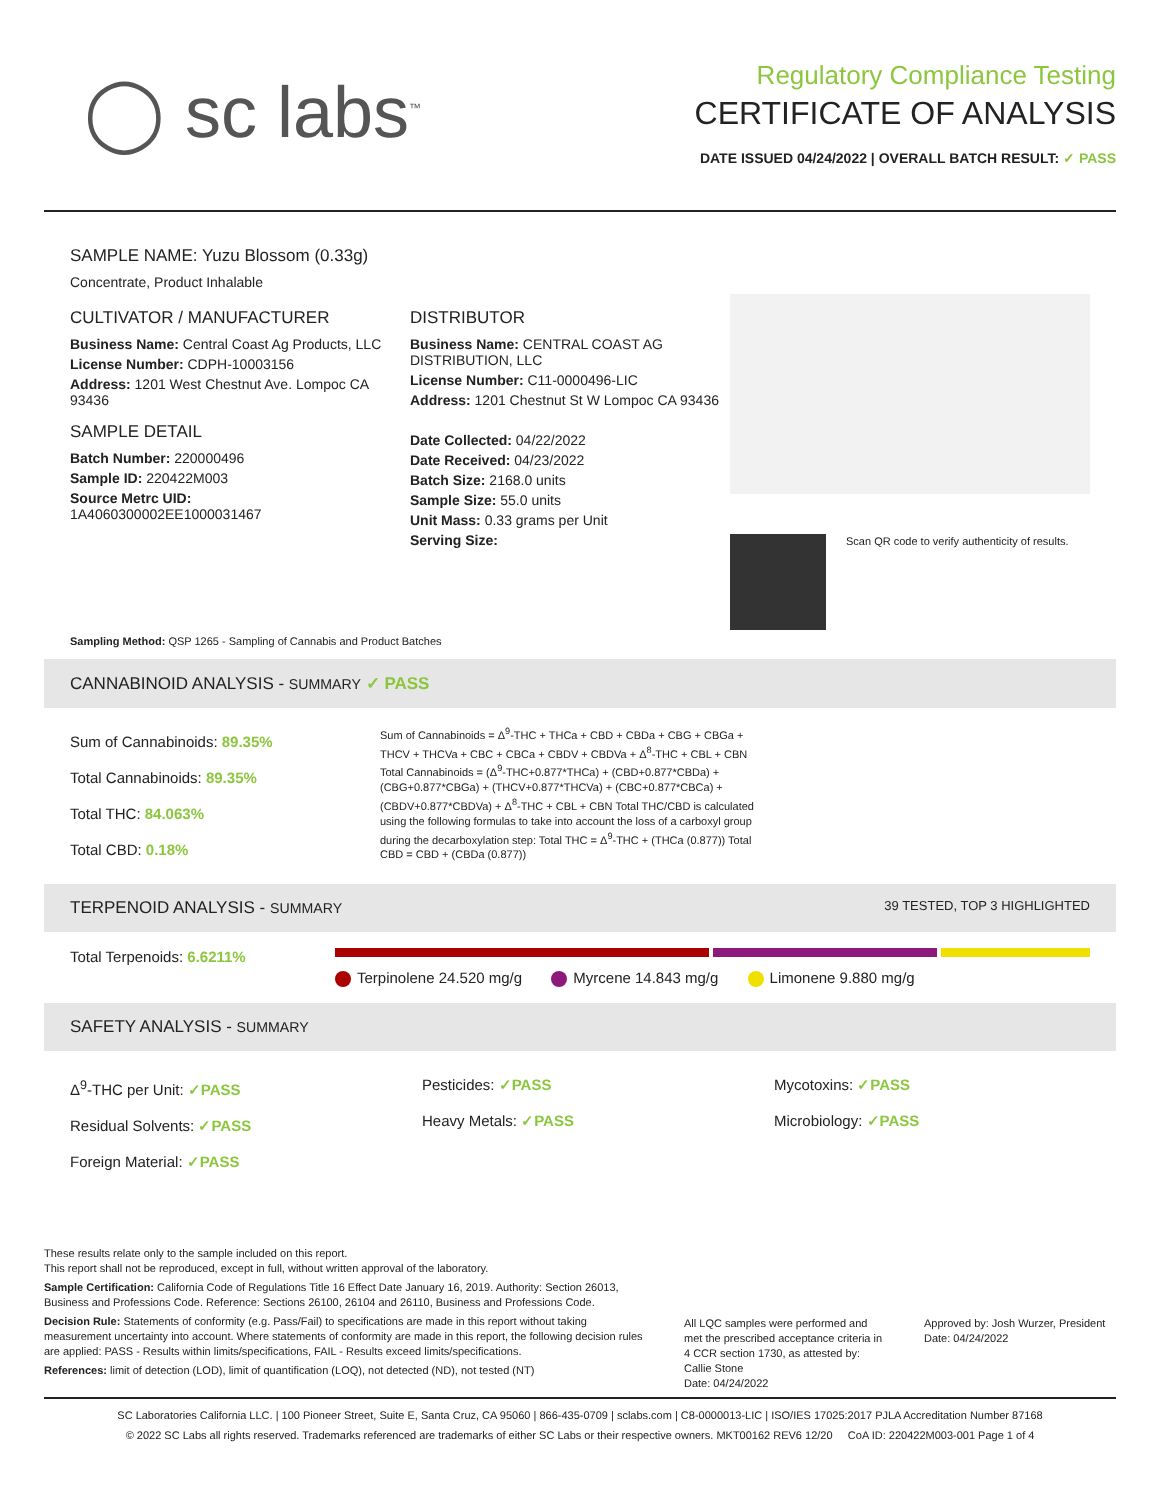◯ sc labs<sup>™</sup>
Regulatory Compliance Testing
CERTIFICATE OF ANALYSIS
DATE ISSUED 04/24/2022 | OVERALL BATCH RESULT: ✓ PASS
SAMPLE NAME: Yuzu Blossom (0.33g)
Concentrate, Product Inhalable
CULTIVATOR / MANUFACTURER
Business Name: Central Coast Ag Products, LLC
License Number: CDPH-10003156
Address: 1201 West Chestnut Ave. Lompoc CA 93436
SAMPLE DETAIL
Batch Number: 220000496
Sample ID: 220422M003
Source Metrc UID:
1A4060300002EE1000031467
DISTRIBUTOR
Business Name: CENTRAL COAST AG DISTRIBUTION, LLC
License Number: C11-0000496-LIC
Address: 1201 Chestnut St W Lompoc CA 93436
Date Collected: 04/22/2022
Date Received: 04/23/2022
Batch Size: 2168.0 units
Sample Size: 55.0 units
Unit Mass: 0.33 grams per Unit
Serving Size:
Scan QR code to verify authenticity of results.
Sampling Method: QSP 1265 - Sampling of Cannabis and Product Batches
CANNABINOID ANALYSIS - SUMMARY ✓ PASS
Sum of Cannabinoids: 89.35%
Total Cannabinoids: 89.35%
Total THC: 84.063%
Total CBD: 0.18%
Sum of Cannabinoids = Δ<sup>9</sup>-THC + THCa + CBD + CBDa + CBG + CBGa + THCV + THCVa + CBC + CBCa + CBDV + CBDVa + Δ<sup>8</sup>-THC + CBL + CBN Total Cannabinoids = (Δ<sup>9</sup>-THC+0.877*THCa) + (CBD+0.877*CBDa) + (CBG+0.877*CBGa) + (THCV+0.877*THCVa) + (CBC+0.877*CBCa) + (CBDV+0.877*CBDVa) + Δ<sup>8</sup>-THC + CBL + CBN Total THC/CBD is calculated using the following formulas to take into account the loss of a carboxyl group during the decarboxylation step: Total THC = Δ<sup>9</sup>-THC + (THCa (0.877)) Total CBD = CBD + (CBDa (0.877))
TERPENOID ANALYSIS - SUMMARY 39 TESTED, TOP 3 HIGHLIGHTED
Total Terpenoids: 6.6211% Terpinolene 24.520 mg/g Myrcene 14.843 mg/g Limonene 9.880 mg/g
SAFETY ANALYSIS - SUMMARY
Δ<sup>9</sup>-THC per Unit: ✓PASS
Residual Solvents: ✓PASS
Foreign Material: ✓PASS
Pesticides: ✓PASS
Heavy Metals: ✓PASS
Mycotoxins: ✓PASS
Microbiology: ✓PASS
These results relate only to the sample included on this report.
This report shall not be reproduced, except in full, without written approval of the laboratory.
Sample Certification: California Code of Regulations Title 16 Effect Date January 16, 2019. Authority: Section 26013, Business and Professions Code. Reference: Sections 26100, 26104 and 26110, Business and Professions Code.
Decision Rule: Statements of conformity (e.g. Pass/Fail) to specifications are made in this report without taking measurement uncertainty into account. Where statements of conformity are made in this report, the following decision rules are applied: PASS - Results within limits/specifications, FAIL - Results exceed limits/specifications.
References: limit of detection (LOD), limit of quantification (LOQ), not detected (ND), not tested (NT)
All LQC samples were performed and met the prescribed acceptance criteria in 4 CCR section 1730, as attested by: Callie Stone
Date: 04/24/2022
Approved by: Josh Wurzer, President
Date: 04/24/2022
SC Laboratories California LLC. | 100 Pioneer Street, Suite E, Santa Cruz, CA 95060 | 866-435-0709 | sclabs.com | C8-0000013-LIC | ISO/IES 17025:2017 PJLA Accreditation Number 87168
© 2022 SC Labs all rights reserved. Trademarks referenced are trademarks of either SC Labs or their respective owners. MKT00162 REV6 12/20 CoA ID: 220422M003-001 Page 1 of 4